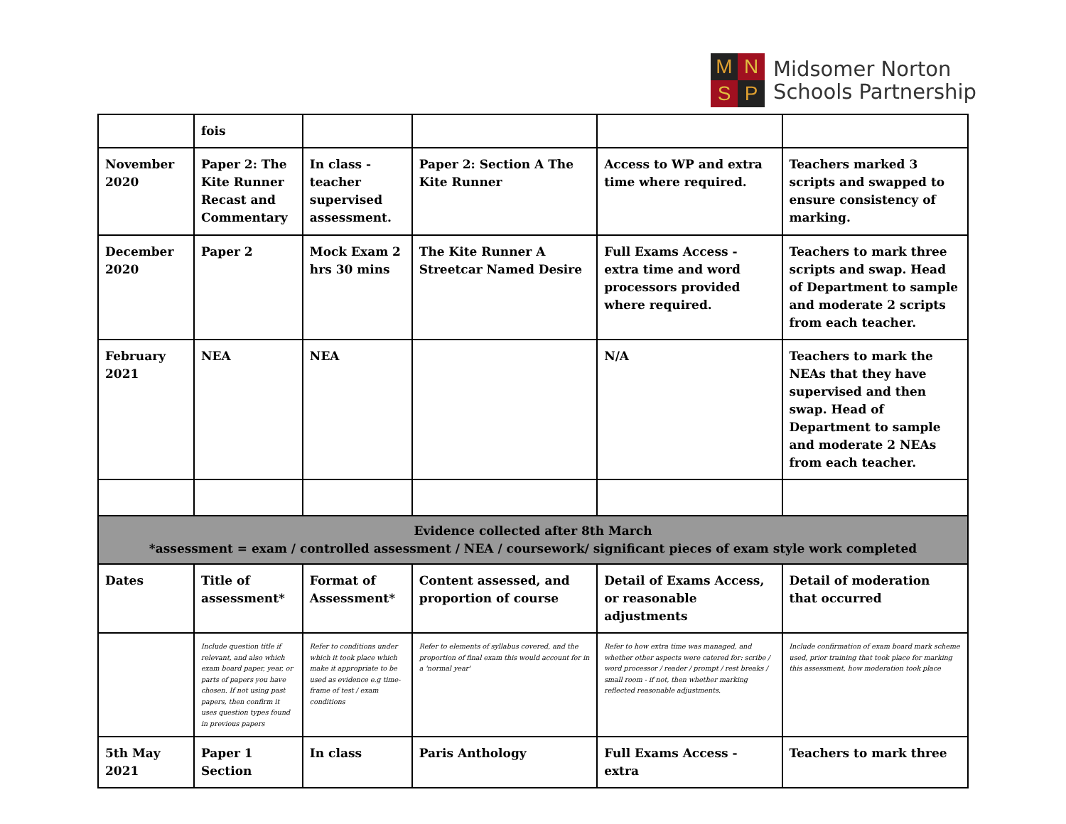M
N
S
P
Midsomer Norton
Schools Partnership
| | fois | | | | |
| November 2020 | Paper 2: The Kite Runner Recast and Commentary | In class - teacher supervised assessment. | Paper 2: Section A The Kite Runner | Access to WP and extra time where required. | Teachers marked 3 scripts and swapped to ensure consistency of marking. |
| December 2020 | Paper 2 | Mock Exam 2 hrs 30 mins | The Kite Runner A Streetcar Named Desire | Full Exams Access - extra time and word processors provided where required. | Teachers to mark three scripts and swap. Head of Department to sample and moderate 2 scripts from each teacher. |
| February 2021 | NEA | NEA | | N/A | Teachers to mark the NEAs that they have supervised and then swap. Head of Department to sample and moderate 2 NEAs from each teacher. |
| Evidence collected after 8th March *assessment = exam / controlled assessment / NEA / coursework/ significant pieces of exam style work completed | | | | | |
| Dates | Title of assessment* | Format of Assessment* | Content assessed, and proportion of course | Detail of Exams Access, or reasonable adjustments | Detail of moderation that occurred |
| | Include question title if relevant, and also which exam board paper, year, or parts of papers you have chosen. If not using past papers, then confirm it uses question types found in previous papers | Refer to conditions under which it took place which make it appropriate to be used as evidence e.g time-frame of test / exam conditions | Refer to elements of syllabus covered, and the proportion of final exam this would account for in a 'normal year' | Refer to how extra time was managed, and whether other aspects were catered for: scribe / word processor / reader / prompt / rest breaks / small room - if not, then whether marking reflected reasonable adjustments. | Include confirmation of exam board mark scheme used, prior training that took place for marking this assessment, how moderation took place |
| 5th May 2021 | Paper 1 Section | In class | Paris Anthology | Full Exams Access - extra | Teachers to mark three |